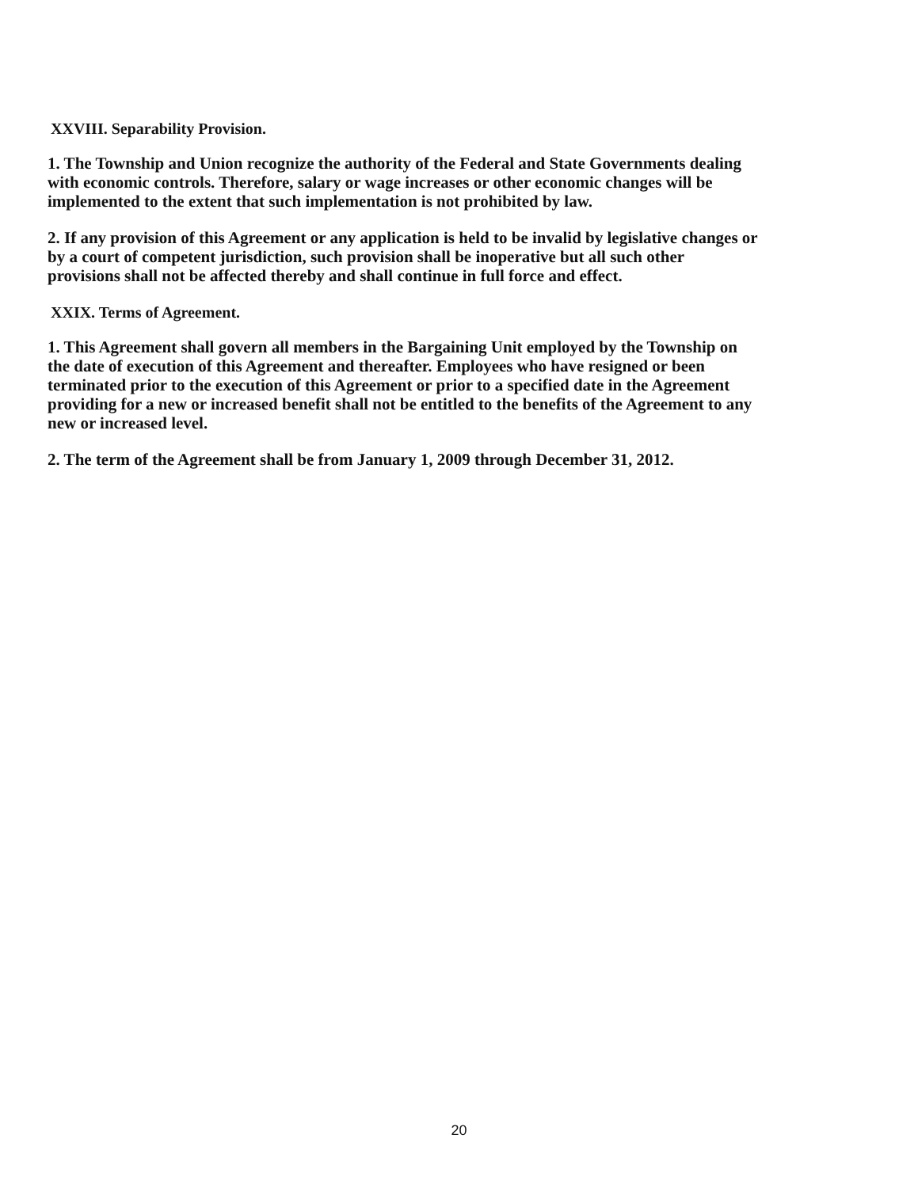XXVIII. Separability Provision.
1. The Township and Union recognize the authority of the Federal and State Governments dealing with economic controls. Therefore, salary or wage increases or other economic changes will be implemented to the extent that such implementation is not prohibited by law.
2. If any provision of this Agreement or any application is held to be invalid by legislative changes or by a court of competent jurisdiction, such provision shall be inoperative but all such other provisions shall not be affected thereby and shall continue in full force and effect.
XXIX. Terms of Agreement.
1. This Agreement shall govern all members in the Bargaining Unit employed by the Township on the date of execution of this Agreement and thereafter. Employees who have resigned or been terminated prior to the execution of this Agreement or prior to a specified date in the Agreement providing for a new or increased benefit shall not be entitled to the benefits of the Agreement to any new or increased level.
2. The term of the Agreement shall be from January 1, 2009 through December 31, 2012.
20